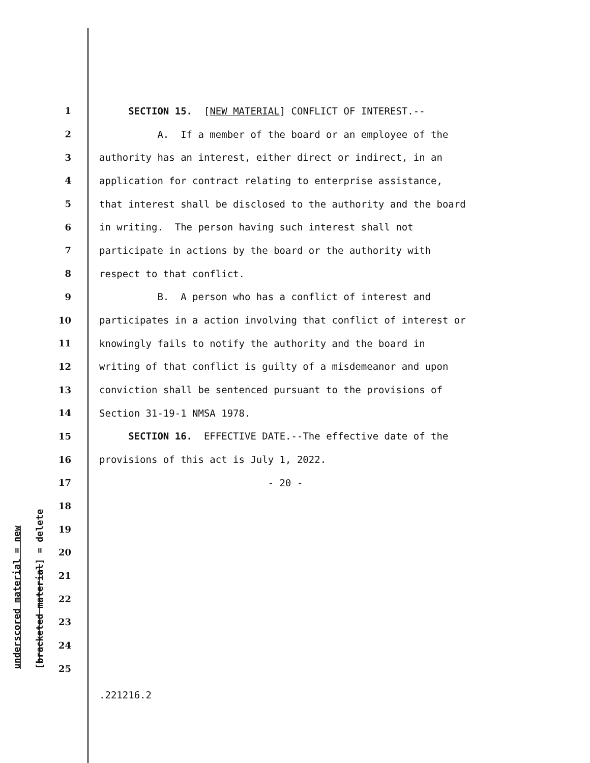underscored material = new [bracketed material] = delete
1 SECTION 15. [NEW MATERIAL] CONFLICT OF INTEREST.--
2 A. If a member of the board or an employee of the
3 authority has an interest, either direct or indirect, in an
4 application for contract relating to enterprise assistance,
5 that interest shall be disclosed to the authority and the board
6 in writing. The person having such interest shall not
7 participate in actions by the board or the authority with
8 respect to that conflict.
9 B. A person who has a conflict of interest and
10 participates in a action involving that conflict of interest or
11 knowingly fails to notify the authority and the board in
12 writing of that conflict is guilty of a misdemeanor and upon
13 conviction shall be sentenced pursuant to the provisions of
14 Section 31-19-1 NMSA 1978.
15 SECTION 16. EFFECTIVE DATE.--The effective date of the
16 provisions of this act is July 1, 2022.
17 - 20 -
18
19
20
21
22
23
24
25
.221216.2